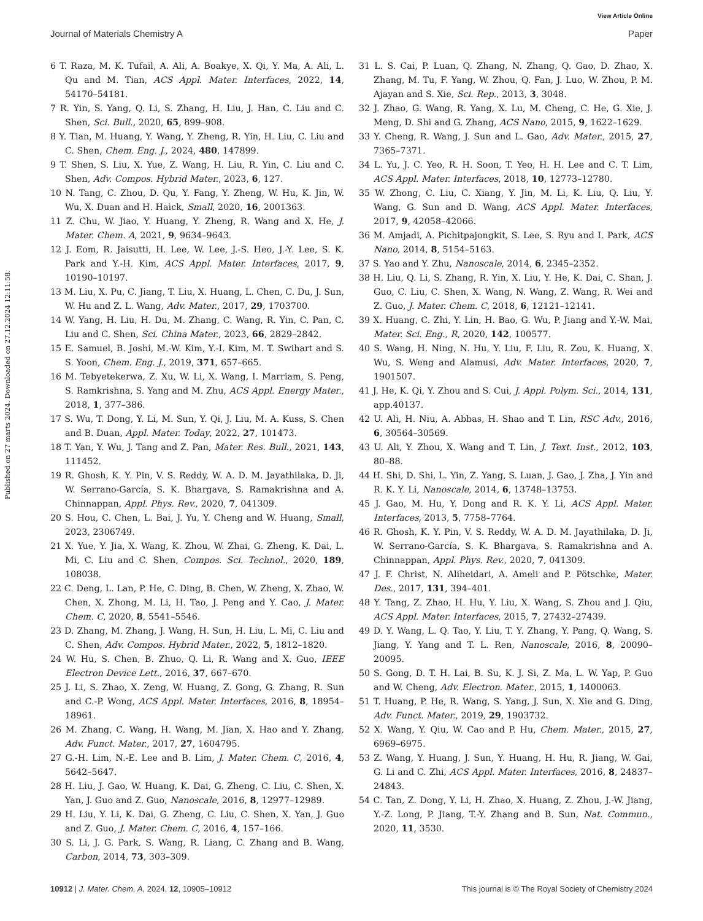View Article Online
Journal of Materials Chemistry A Paper
Published on 27 marts 2024. Downloaded on 27.12.2024 12:11:58.
6 T. Raza, M. K. Tufail, A. Ali, A. Boakye, X. Qi, Y. Ma, A. Ali, L. Qu and M. Tian, ACS Appl. Mater. Interfaces, 2022, 14, 54170–54181.
7 R. Yin, S. Yang, Q. Li, S. Zhang, H. Liu, J. Han, C. Liu and C. Shen, Sci. Bull., 2020, 65, 899–908.
8 Y. Tian, M. Huang, Y. Wang, Y. Zheng, R. Yin, H. Liu, C. Liu and C. Shen, Chem. Eng. J., 2024, 480, 147899.
9 T. Shen, S. Liu, X. Yue, Z. Wang, H. Liu, R. Yin, C. Liu and C. Shen, Adv. Compos. Hybrid Mater., 2023, 6, 127.
10 N. Tang, C. Zhou, D. Qu, Y. Fang, Y. Zheng, W. Hu, K. Jin, W. Wu, X. Duan and H. Haick, Small, 2020, 16, 2001363.
11 Z. Chu, W. Jiao, Y. Huang, Y. Zheng, R. Wang and X. He, J. Mater. Chem. A, 2021, 9, 9634–9643.
12 J. Eom, R. Jaisutti, H. Lee, W. Lee, J.-S. Heo, J.-Y. Lee, S. K. Park and Y.-H. Kim, ACS Appl. Mater. Interfaces, 2017, 9, 10190–10197.
13 M. Liu, X. Pu, C. Jiang, T. Liu, X. Huang, L. Chen, C. Du, J. Sun, W. Hu and Z. L. Wang, Adv. Mater., 2017, 29, 1703700.
14 W. Yang, H. Liu, H. Du, M. Zhang, C. Wang, R. Yin, C. Pan, C. Liu and C. Shen, Sci. China Mater., 2023, 66, 2829–2842.
15 E. Samuel, B. Joshi, M.-W. Kim, Y.-I. Kim, M. T. Swihart and S. S. Yoon, Chem. Eng. J., 2019, 371, 657–665.
16 M. Tebyetekerwa, Z. Xu, W. Li, X. Wang, I. Marriam, S. Peng, S. Ramkrishna, S. Yang and M. Zhu, ACS Appl. Energy Mater., 2018, 1, 377–386.
17 S. Wu, T. Dong, Y. Li, M. Sun, Y. Qi, J. Liu, M. A. Kuss, S. Chen and B. Duan, Appl. Mater. Today, 2022, 27, 101473.
18 T. Yan, Y. Wu, J. Tang and Z. Pan, Mater. Res. Bull., 2021, 143, 111452.
19 R. Ghosh, K. Y. Pin, V. S. Reddy, W. A. D. M. Jayathilaka, D. Ji, W. Serrano-García, S. K. Bhargava, S. Ramakrishna and A. Chinnappan, Appl. Phys. Rev., 2020, 7, 041309.
20 S. Hou, C. Chen, L. Bai, J. Yu, Y. Cheng and W. Huang, Small, 2023, 2306749.
21 X. Yue, Y. Jia, X. Wang, K. Zhou, W. Zhai, G. Zheng, K. Dai, L. Mi, C. Liu and C. Shen, Compos. Sci. Technol., 2020, 189, 108038.
22 C. Deng, L. Lan, P. He, C. Ding, B. Chen, W. Zheng, X. Zhao, W. Chen, X. Zhong, M. Li, H. Tao, J. Peng and Y. Cao, J. Mater. Chem. C, 2020, 8, 5541–5546.
23 D. Zhang, M. Zhang, J. Wang, H. Sun, H. Liu, L. Mi, C. Liu and C. Shen, Adv. Compos. Hybrid Mater., 2022, 5, 1812–1820.
24 W. Hu, S. Chen, B. Zhuo, Q. Li, R. Wang and X. Guo, IEEE Electron Device Lett., 2016, 37, 667–670.
25 J. Li, S. Zhao, X. Zeng, W. Huang, Z. Gong, G. Zhang, R. Sun and C.-P. Wong, ACS Appl. Mater. Interfaces, 2016, 8, 18954–18961.
26 M. Zhang, C. Wang, H. Wang, M. Jian, X. Hao and Y. Zhang, Adv. Funct. Mater., 2017, 27, 1604795.
27 G.-H. Lim, N.-E. Lee and B. Lim, J. Mater. Chem. C, 2016, 4, 5642–5647.
28 H. Liu, J. Gao, W. Huang, K. Dai, G. Zheng, C. Liu, C. Shen, X. Yan, J. Guo and Z. Guo, Nanoscale, 2016, 8, 12977–12989.
29 H. Liu, Y. Li, K. Dai, G. Zheng, C. Liu, C. Shen, X. Yan, J. Guo and Z. Guo, J. Mater. Chem. C, 2016, 4, 157–166.
30 S. Li, J. G. Park, S. Wang, R. Liang, C. Zhang and B. Wang, Carbon, 2014, 73, 303–309.
31 L. S. Cai, P. Luan, Q. Zhang, N. Zhang, Q. Gao, D. Zhao, X. Zhang, M. Tu, F. Yang, W. Zhou, Q. Fan, J. Luo, W. Zhou, P. M. Ajayan and S. Xie, Sci. Rep., 2013, 3, 3048.
32 J. Zhao, G. Wang, R. Yang, X. Lu, M. Cheng, C. He, G. Xie, J. Meng, D. Shi and G. Zhang, ACS Nano, 2015, 9, 1622–1629.
33 Y. Cheng, R. Wang, J. Sun and L. Gao, Adv. Mater., 2015, 27, 7365–7371.
34 L. Yu, J. C. Yeo, R. H. Soon, T. Yeo, H. H. Lee and C. T. Lim, ACS Appl. Mater. Interfaces, 2018, 10, 12773–12780.
35 W. Zhong, C. Liu, C. Xiang, Y. Jin, M. Li, K. Liu, Q. Liu, Y. Wang, G. Sun and D. Wang, ACS Appl. Mater. Interfaces, 2017, 9, 42058–42066.
36 M. Amjadi, A. Pichitpajongkit, S. Lee, S. Ryu and I. Park, ACS Nano, 2014, 8, 5154–5163.
37 S. Yao and Y. Zhu, Nanoscale, 2014, 6, 2345–2352.
38 H. Liu, Q. Li, S. Zhang, R. Yin, X. Liu, Y. He, K. Dai, C. Shan, J. Guo, C. Liu, C. Shen, X. Wang, N. Wang, Z. Wang, R. Wei and Z. Guo, J. Mater. Chem. C, 2018, 6, 12121–12141.
39 X. Huang, C. Zhi, Y. Lin, H. Bao, G. Wu, P. Jiang and Y.-W. Mai, Mater. Sci. Eng., R, 2020, 142, 100577.
40 S. Wang, H. Ning, N. Hu, Y. Liu, F. Liu, R. Zou, K. Huang, X. Wu, S. Weng and Alamusi, Adv. Mater. Interfaces, 2020, 7, 1901507.
41 J. He, K. Qi, Y. Zhou and S. Cui, J. Appl. Polym. Sci., 2014, 131, app.40137.
42 U. Ali, H. Niu, A. Abbas, H. Shao and T. Lin, RSC Adv., 2016, 6, 30564–30569.
43 U. Ali, Y. Zhou, X. Wang and T. Lin, J. Text. Inst., 2012, 103, 80–88.
44 H. Shi, D. Shi, L. Yin, Z. Yang, S. Luan, J. Gao, J. Zha, J. Yin and R. K. Y. Li, Nanoscale, 2014, 6, 13748–13753.
45 J. Gao, M. Hu, Y. Dong and R. K. Y. Li, ACS Appl. Mater. Interfaces, 2013, 5, 7758–7764.
46 R. Ghosh, K. Y. Pin, V. S. Reddy, W. A. D. M. Jayathilaka, D. Ji, W. Serrano-García, S. K. Bhargava, S. Ramakrishna and A. Chinnappan, Appl. Phys. Rev., 2020, 7, 041309.
47 J. F. Christ, N. Aliheidari, A. Ameli and P. Pötschke, Mater. Des., 2017, 131, 394–401.
48 Y. Tang, Z. Zhao, H. Hu, Y. Liu, X. Wang, S. Zhou and J. Qiu, ACS Appl. Mater. Interfaces, 2015, 7, 27432–27439.
49 D. Y. Wang, L. Q. Tao, Y. Liu, T. Y. Zhang, Y. Pang, Q. Wang, S. Jiang, Y. Yang and T. L. Ren, Nanoscale, 2016, 8, 20090–20095.
50 S. Gong, D. T. H. Lai, B. Su, K. J. Si, Z. Ma, L. W. Yap, P. Guo and W. Cheng, Adv. Electron. Mater., 2015, 1, 1400063.
51 T. Huang, P. He, R. Wang, S. Yang, J. Sun, X. Xie and G. Ding, Adv. Funct. Mater., 2019, 29, 1903732.
52 X. Wang, Y. Qiu, W. Cao and P. Hu, Chem. Mater., 2015, 27, 6969–6975.
53 Z. Wang, Y. Huang, J. Sun, Y. Huang, H. Hu, R. Jiang, W. Gai, G. Li and C. Zhi, ACS Appl. Mater. Interfaces, 2016, 8, 24837–24843.
54 C. Tan, Z. Dong, Y. Li, H. Zhao, X. Huang, Z. Zhou, J.-W. Jiang, Y.-Z. Long, P. Jiang, T.-Y. Zhang and B. Sun, Nat. Commun., 2020, 11, 3530.
10912 | J. Mater. Chem. A, 2024, 12, 10905–10912 This journal is © The Royal Society of Chemistry 2024